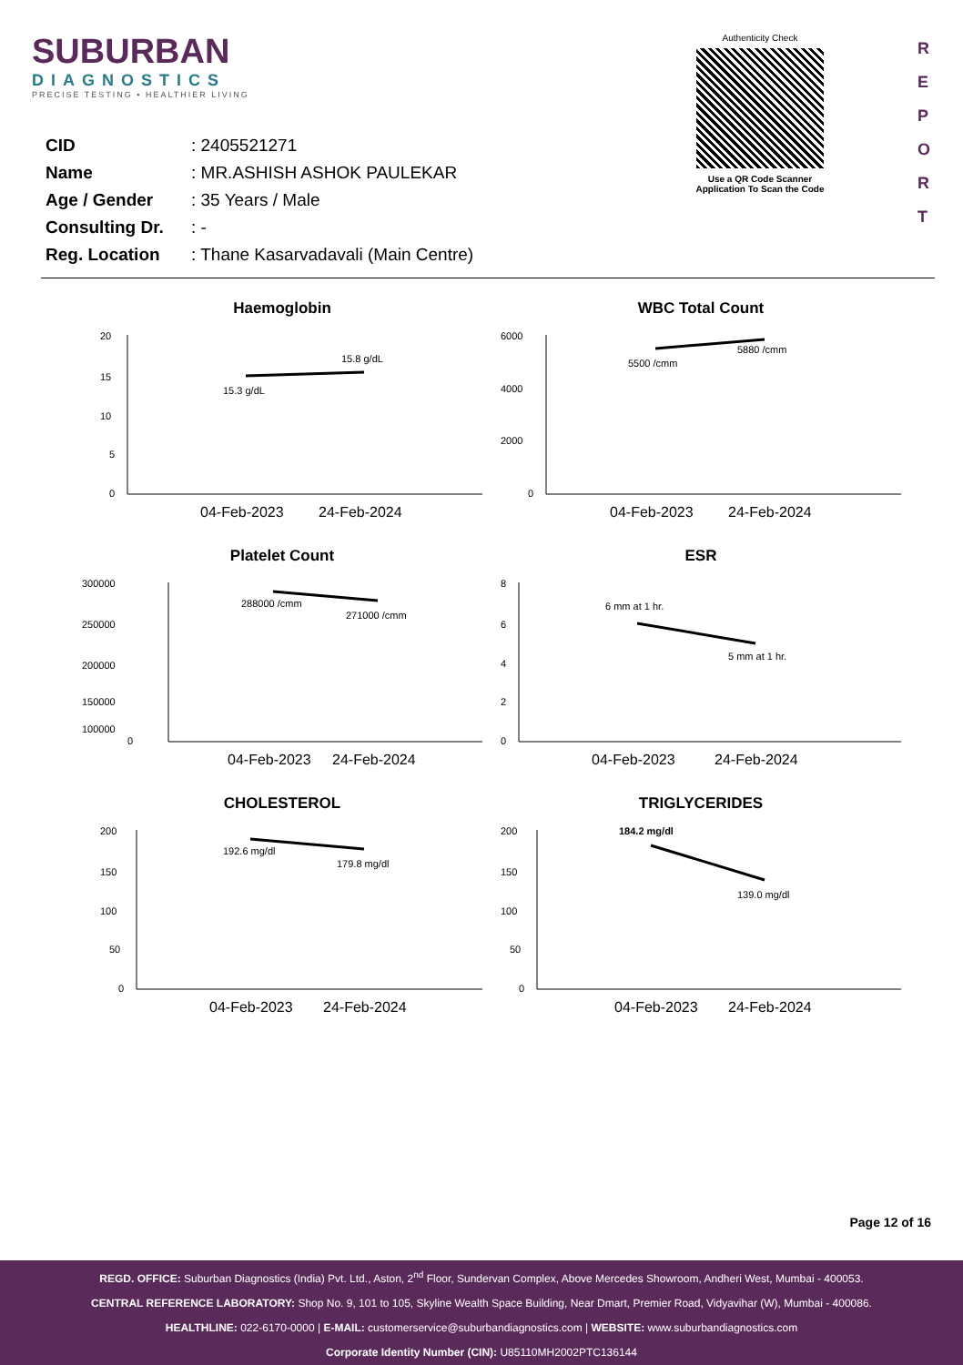SUBURBAN
DIAGNOSTICS
PRECISE TESTING • HEALTHIER LIVING
Authenticity Check
Use a QR Code Scanner
Application To Scan the Code
R
E
P
O
R
T
| CID | : 2405521271 |
| Name | : MR.ASHISH ASHOK PAULEKAR |
| Age / Gender | : 35 Years / Male |
| Consulting Dr. | : - |
| Reg. Location | : Thane Kasarvadavali (Main Centre) |
Haemoglobin
20
15
10
5
0
15.3 g/dL
15.8 g/dL
04-Feb-2023
24-Feb-2024
WBC Total Count
6000
4000
2000
0
5500 /cmm
5880 /cmm
04-Feb-2023
24-Feb-2024
Platelet Count
300000
250000
200000
150000
100000
0
288000 /cmm
271000 /cmm
04-Feb-2023
24-Feb-2024
ESR
8
6
4
2
0
6 mm at 1 hr.
5 mm at 1 hr.
04-Feb-2023
24-Feb-2024
CHOLESTEROL
200
150
100
50
0
192.6 mg/dl
179.8 mg/dl
04-Feb-2023
24-Feb-2024
TRIGLYCERIDES
200
150
100
50
0
184.2 mg/dl
139.0 mg/dl
04-Feb-2023
24-Feb-2024
Page 12 of 16
REGD. OFFICE: Suburban Diagnostics (India) Pvt. Ltd., Aston, 2<sup>nd</sup> Floor, Sundervan Complex, Above Mercedes Showroom, Andheri West, Mumbai - 400053.
CENTRAL REFERENCE LABORATORY: Shop No. 9, 101 to 105, Skyline Wealth Space Building, Near Dmart, Premier Road, Vidyavihar (W), Mumbai - 400086.
HEALTHLINE: 022-6170-0000 | E-MAIL: customerservice@suburbandiagnostics.com | WEBSITE: www.suburbandiagnostics.com
Corporate Identity Number (CIN): U85110MH2002PTC136144